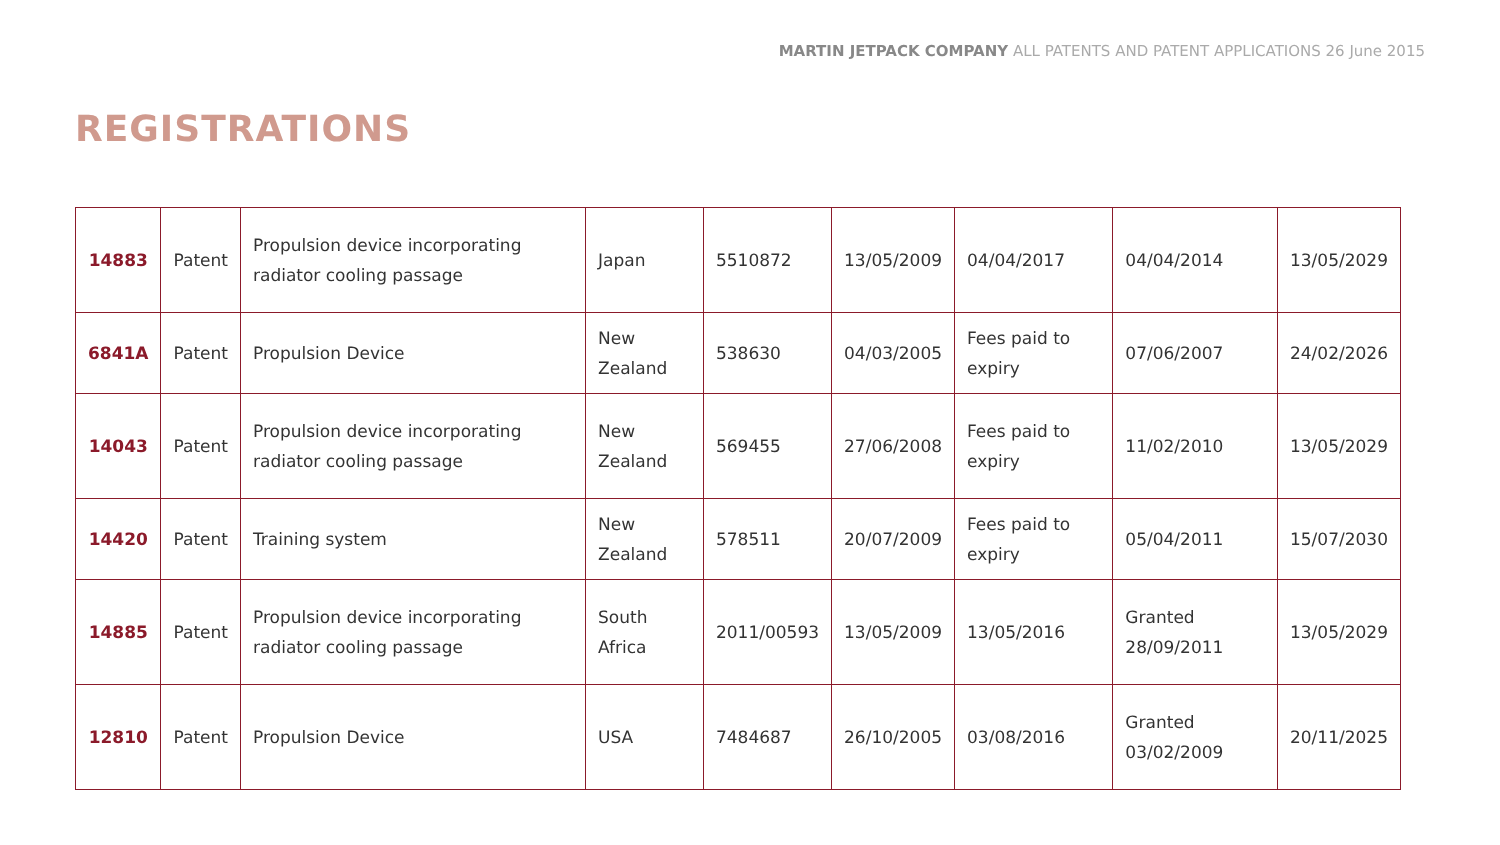MARTIN JETPACK COMPANY ALL PATENTS AND PATENT APPLICATIONS 26 June 2015
REGISTRATIONS
| 14883 | Patent | Propulsion device incorporating radiator cooling passage | Japan | 5510872 | 13/05/2009 | 04/04/2017 | 04/04/2014 | 13/05/2029 |
| 6841A | Patent | Propulsion Device | New Zealand | 538630 | 04/03/2005 | Fees paid to expiry | 07/06/2007 | 24/02/2026 |
| 14043 | Patent | Propulsion device incorporating radiator cooling passage | New Zealand | 569455 | 27/06/2008 | Fees paid to expiry | 11/02/2010 | 13/05/2029 |
| 14420 | Patent | Training system | New Zealand | 578511 | 20/07/2009 | Fees paid to expiry | 05/04/2011 | 15/07/2030 |
| 14885 | Patent | Propulsion device incorporating radiator cooling passage | South Africa | 2011/00593 | 13/05/2009 | 13/05/2016 | Granted 28/09/2011 | 13/05/2029 |
| 12810 | Patent | Propulsion Device | USA | 7484687 | 26/10/2005 | 03/08/2016 | Granted 03/02/2009 | 20/11/2025 |